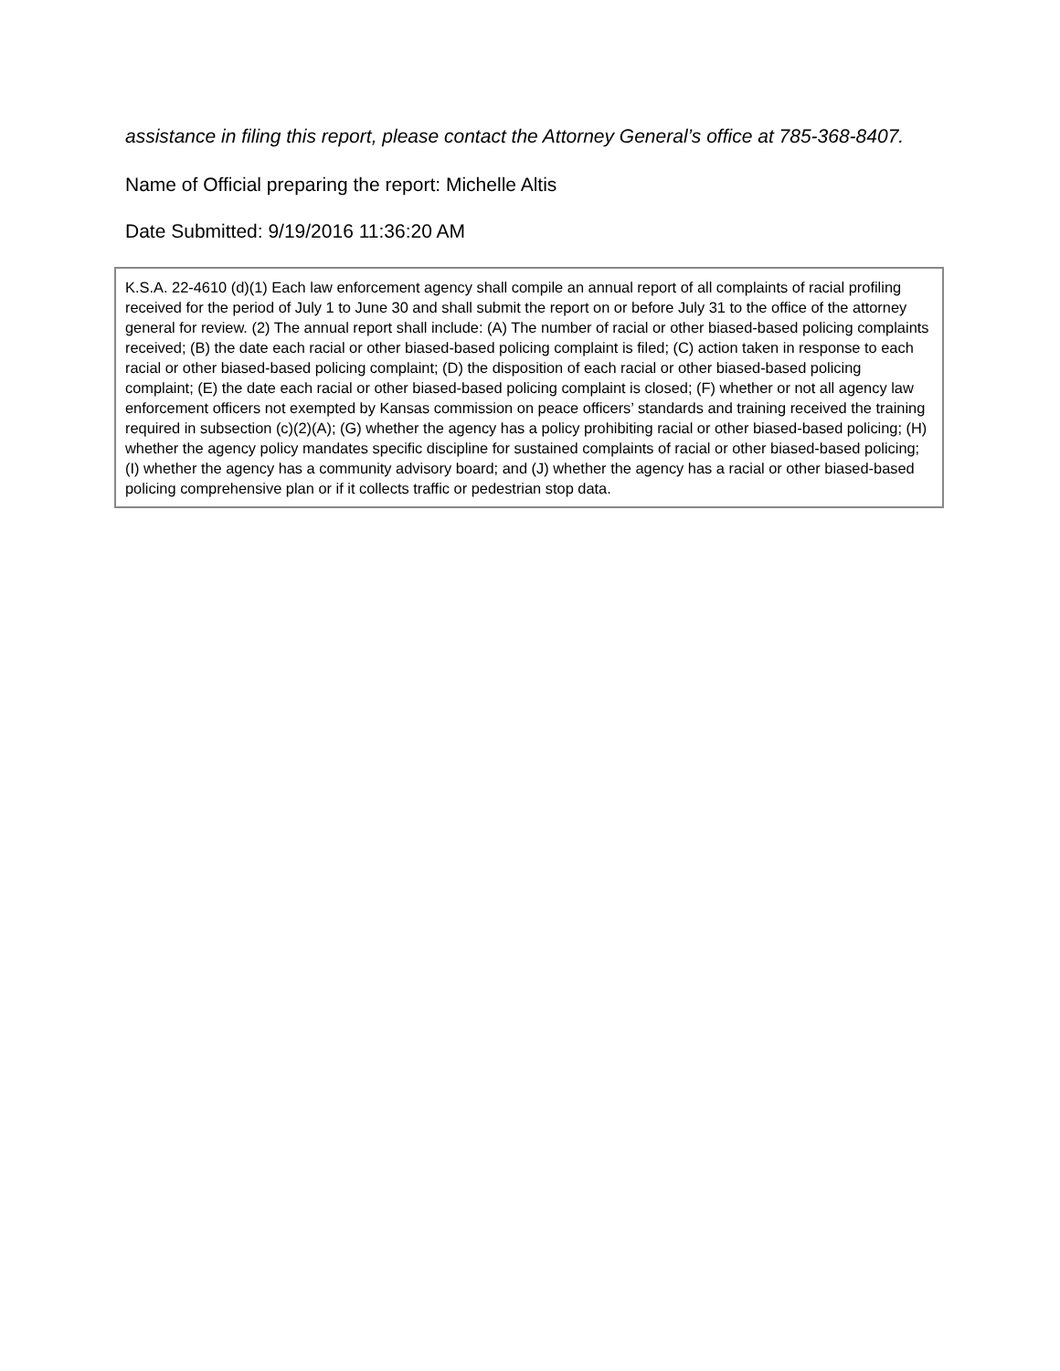assistance in filing this report, please contact the Attorney General’s office at 785-368-8407.
Name of Official preparing the report: Michelle Altis
Date Submitted: 9/19/2016 11:36:20 AM
K.S.A. 22-4610 (d)(1) Each law enforcement agency shall compile an annual report of all complaints of racial profiling received for the period of July 1 to June 30 and shall submit the report on or before July 31 to the office of the attorney general for review. (2) The annual report shall include: (A) The number of racial or other biased-based policing complaints received; (B) the date each racial or other biased-based policing complaint is filed; (C) action taken in response to each racial or other biased-based policing complaint; (D) the disposition of each racial or other biased-based policing complaint; (E) the date each racial or other biased-based policing complaint is closed; (F) whether or not all agency law enforcement officers not exempted by Kansas commission on peace officers’ standards and training received the training required in subsection (c)(2)(A); (G) whether the agency has a policy prohibiting racial or other biased-based policing; (H) whether the agency policy mandates specific discipline for sustained complaints of racial or other biased-based policing; (I) whether the agency has a community advisory board; and (J) whether the agency has a racial or other biased-based policing comprehensive plan or if it collects traffic or pedestrian stop data.